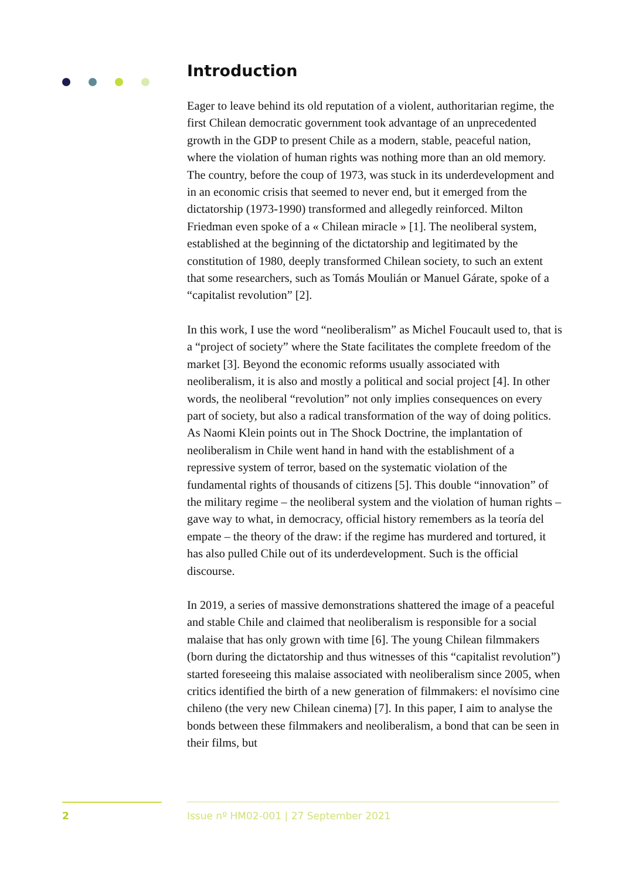Introduction
Eager to leave behind its old reputation of a violent, authoritarian regime, the first Chilean democratic government took advantage of an unprecedented growth in the GDP to present Chile as a modern, stable, peaceful nation, where the violation of human rights was nothing more than an old memory. The country, before the coup of 1973, was stuck in its underdevelopment and in an economic crisis that seemed to never end, but it emerged from the dictatorship (1973-1990) transformed and allegedly reinforced. Milton Friedman even spoke of a « Chilean miracle » [1]. The neoliberal system, established at the beginning of the dictatorship and legitimated by the constitution of 1980, deeply transformed Chilean society, to such an extent that some researchers, such as Tomás Moulián or Manuel Gárate, spoke of a “capitalist revolution” [2].
In this work, I use the word “neoliberalism” as Michel Foucault used to, that is a “project of society” where the State facilitates the complete freedom of the market [3]. Beyond the economic reforms usually associated with neoliberalism, it is also and mostly a political and social project [4]. In other words, the neoliberal “revolution” not only implies consequences on every part of society, but also a radical transformation of the way of doing politics. As Naomi Klein points out in The Shock Doctrine, the implantation of neoliberalism in Chile went hand in hand with the establishment of a repressive system of terror, based on the systematic violation of the fundamental rights of thousands of citizens [5]. This double “innovation” of the military regime – the neoliberal system and the violation of human rights – gave way to what, in democracy, official history remembers as la teoría del empate – the theory of the draw: if the regime has murdered and tortured, it has also pulled Chile out of its underdevelopment. Such is the official discourse.
In 2019, a series of massive demonstrations shattered the image of a peaceful and stable Chile and claimed that neoliberalism is responsible for a social malaise that has only grown with time [6]. The young Chilean filmmakers (born during the dictatorship and thus witnesses of this “capitalist revolution”) started foreseeing this malaise associated with neoliberalism since 2005, when critics identified the birth of a new generation of filmmakers: el novísimo cine chileno (the very new Chilean cinema) [7]. In this paper, I aim to analyse the bonds between these filmmakers and neoliberalism, a bond that can be seen in their films, but
2 Issue nº HM02-001 | 27 September 2021